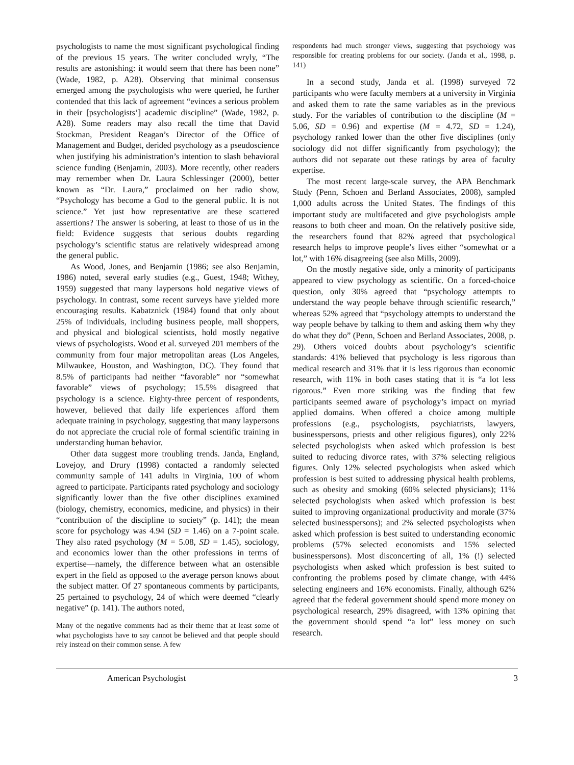psychologists to name the most significant psychological finding of the previous 15 years. The writer concluded wryly, “The results are astonishing: it would seem that there has been none” (Wade, 1982, p. A28). Observing that minimal consensus emerged among the psychologists who were queried, he further contended that this lack of agreement “evinces a serious problem in their [psychologists’] academic discipline” (Wade, 1982, p. A28). Some readers may also recall the time that David Stockman, President Reagan’s Director of the Office of Management and Budget, derided psychology as a pseudoscience when justifying his administration’s intention to slash behavioral science funding (Benjamin, 2003). More recently, other readers may remember when Dr. Laura Schlessinger (2000), better known as “Dr. Laura,” proclaimed on her radio show, “Psychology has become a God to the general public. It is not science.” Yet just how representative are these scattered assertions? The answer is sobering, at least to those of us in the field: Evidence suggests that serious doubts regarding psychology’s scientific status are relatively widespread among the general public.
As Wood, Jones, and Benjamin (1986; see also Benjamin, 1986) noted, several early studies (e.g., Guest, 1948; Withey, 1959) suggested that many laypersons hold negative views of psychology. In contrast, some recent surveys have yielded more encouraging results. Kabatznick (1984) found that only about 25% of individuals, including business people, mall shoppers, and physical and biological scientists, hold mostly negative views of psychologists. Wood et al. surveyed 201 members of the community from four major metropolitan areas (Los Angeles, Milwaukee, Houston, and Washington, DC). They found that 8.5% of participants had neither “favorable” nor “somewhat favorable” views of psychology; 15.5% disagreed that psychology is a science. Eighty-three percent of respondents, however, believed that daily life experiences afford them adequate training in psychology, suggesting that many laypersons do not appreciate the crucial role of formal scientific training in understanding human behavior.
Other data suggest more troubling trends. Janda, England, Lovejoy, and Drury (1998) contacted a randomly selected community sample of 141 adults in Virginia, 100 of whom agreed to participate. Participants rated psychology and sociology significantly lower than the five other disciplines examined (biology, chemistry, economics, medicine, and physics) in their “contribution of the discipline to society” (p. 141); the mean score for psychology was 4.94 (SD = 1.46) on a 7-point scale. They also rated psychology (M = 5.08, SD = 1.45), sociology, and economics lower than the other professions in terms of expertise—namely, the difference between what an ostensible expert in the field as opposed to the average person knows about the subject matter. Of 27 spontaneous comments by participants, 25 pertained to psychology, 24 of which were deemed “clearly negative” (p. 141). The authors noted,
Many of the negative comments had as their theme that at least some of what psychologists have to say cannot be believed and that people should rely instead on their common sense. A few
respondents had much stronger views, suggesting that psychology was responsible for creating problems for our society. (Janda et al., 1998, p. 141)
In a second study, Janda et al. (1998) surveyed 72 participants who were faculty members at a university in Virginia and asked them to rate the same variables as in the previous study. For the variables of contribution to the discipline (M = 5.06, SD = 0.96) and expertise (M = 4.72, SD = 1.24), psychology ranked lower than the other five disciplines (only sociology did not differ significantly from psychology); the authors did not separate out these ratings by area of faculty expertise.
The most recent large-scale survey, the APA Benchmark Study (Penn, Schoen and Berland Associates, 2008), sampled 1,000 adults across the United States. The findings of this important study are multifaceted and give psychologists ample reasons to both cheer and moan. On the relatively positive side, the researchers found that 82% agreed that psychological research helps to improve people’s lives either “somewhat or a lot,” with 16% disagreeing (see also Mills, 2009).
On the mostly negative side, only a minority of participants appeared to view psychology as scientific. On a forced-choice question, only 30% agreed that “psychology attempts to understand the way people behave through scientific research,” whereas 52% agreed that “psychology attempts to understand the way people behave by talking to them and asking them why they do what they do” (Penn, Schoen and Berland Associates, 2008, p. 29). Others voiced doubts about psychology’s scientific standards: 41% believed that psychology is less rigorous than medical research and 31% that it is less rigorous than economic research, with 11% in both cases stating that it is “a lot less rigorous.” Even more striking was the finding that few participants seemed aware of psychology’s impact on myriad applied domains. When offered a choice among multiple professions (e.g., psychologists, psychiatrists, lawyers, businesspersons, priests and other religious figures), only 22% selected psychologists when asked which profession is best suited to reducing divorce rates, with 37% selecting religious figures. Only 12% selected psychologists when asked which profession is best suited to addressing physical health problems, such as obesity and smoking (60% selected physicians); 11% selected psychologists when asked which profession is best suited to improving organizational productivity and morale (37% selected businesspersons); and 2% selected psychologists when asked which profession is best suited to understanding economic problems (57% selected economists and 15% selected businesspersons). Most disconcerting of all, 1% (!) selected psychologists when asked which profession is best suited to confronting the problems posed by climate change, with 44% selecting engineers and 16% economists. Finally, although 62% agreed that the federal government should spend more money on psychological research, 29% disagreed, with 13% opining that the government should spend “a lot” less money on such research.
American Psychologist 3